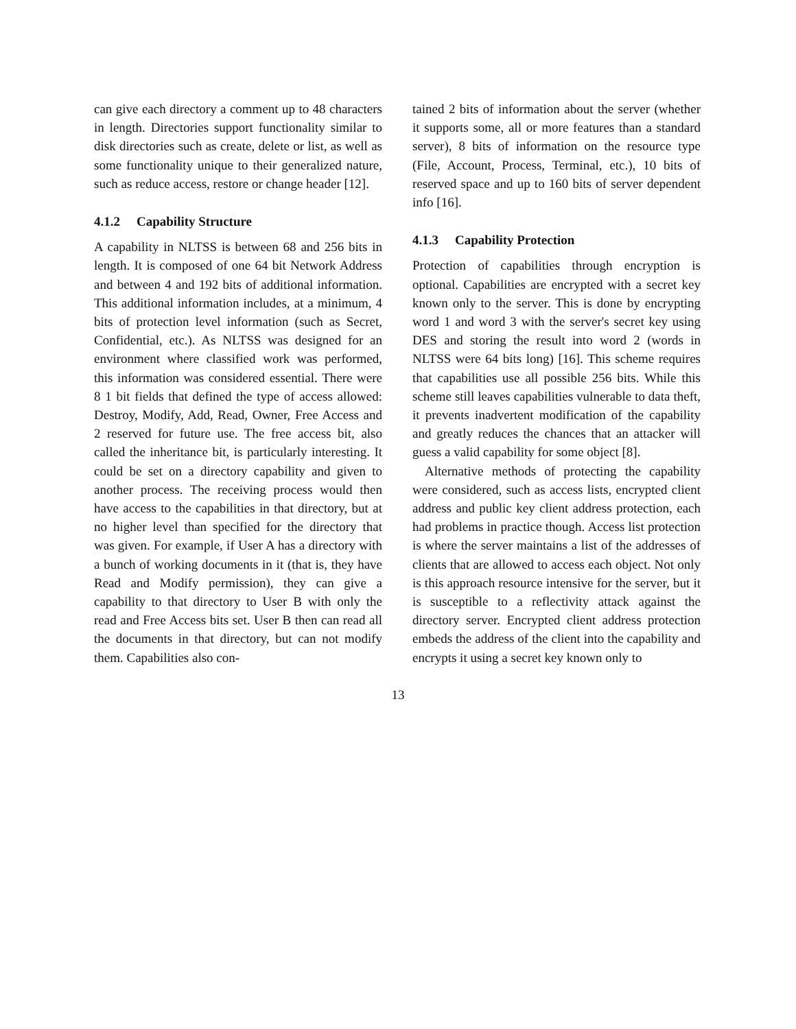can give each directory a comment up to 48 characters in length. Directories support functionality similar to disk directories such as create, delete or list, as well as some functionality unique to their generalized nature, such as reduce access, restore or change header [12].
4.1.2 Capability Structure
A capability in NLTSS is between 68 and 256 bits in length. It is composed of one 64 bit Network Address and between 4 and 192 bits of additional information. This additional information includes, at a minimum, 4 bits of protection level information (such as Secret, Confidential, etc.). As NLTSS was designed for an environment where classified work was performed, this information was considered essential. There were 8 1 bit fields that defined the type of access allowed: Destroy, Modify, Add, Read, Owner, Free Access and 2 reserved for future use. The free access bit, also called the inheritance bit, is particularly interesting. It could be set on a directory capability and given to another process. The receiving process would then have access to the capabilities in that directory, but at no higher level than specified for the directory that was given. For example, if User A has a directory with a bunch of working documents in it (that is, they have Read and Modify permission), they can give a capability to that directory to User B with only the read and Free Access bits set. User B then can read all the documents in that directory, but can not modify them. Capabilities also con-
tained 2 bits of information about the server (whether it supports some, all or more features than a standard server), 8 bits of information on the resource type (File, Account, Process, Terminal, etc.), 10 bits of reserved space and up to 160 bits of server dependent info [16].
4.1.3 Capability Protection
Protection of capabilities through encryption is optional. Capabilities are encrypted with a secret key known only to the server. This is done by encrypting word 1 and word 3 with the server's secret key using DES and storing the result into word 2 (words in NLTSS were 64 bits long) [16]. This scheme requires that capabilities use all possible 256 bits. While this scheme still leaves capabilities vulnerable to data theft, it prevents inadvertent modification of the capability and greatly reduces the chances that an attacker will guess a valid capability for some object [8].
Alternative methods of protecting the capability were considered, such as access lists, encrypted client address and public key client address protection, each had problems in practice though. Access list protection is where the server maintains a list of the addresses of clients that are allowed to access each object. Not only is this approach resource intensive for the server, but it is susceptible to a reflectivity attack against the directory server. Encrypted client address protection embeds the address of the client into the capability and encrypts it using a secret key known only to
13